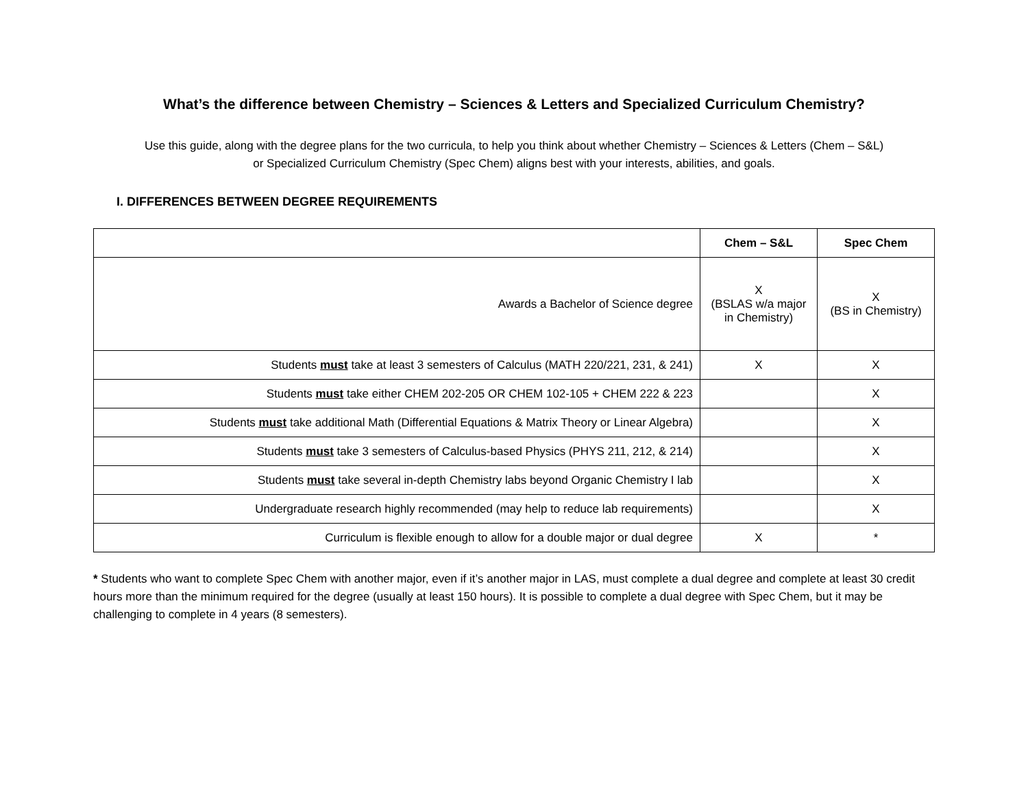What’s the difference between Chemistry – Sciences & Letters and Specialized Curriculum Chemistry?
Use this guide, along with the degree plans for the two curricula, to help you think about whether Chemistry – Sciences & Letters (Chem – S&L)
or Specialized Curriculum Chemistry (Spec Chem) aligns best with your interests, abilities, and goals.
I. DIFFERENCES BETWEEN DEGREE REQUIREMENTS
| | Chem – S&L | Spec Chem |
| --- | --- | --- |
| Awards a Bachelor of Science degree | X (BSLAS w/a major in Chemistry) | X (BS in Chemistry) |
| Students must take at least 3 semesters of Calculus (MATH 220/221, 231, & 241) | X | X |
| Students must take either CHEM 202-205 OR CHEM 102-105 + CHEM 222 & 223 | | X |
| Students must take additional Math (Differential Equations & Matrix Theory or Linear Algebra) | | X |
| Students must take 3 semesters of Calculus-based Physics (PHYS 211, 212, & 214) | | X |
| Students must take several in-depth Chemistry labs beyond Organic Chemistry I lab | | X |
| Undergraduate research highly recommended (may help to reduce lab requirements) | | X |
| Curriculum is flexible enough to allow for a double major or dual degree | X | * |
* Students who want to complete Spec Chem with another major, even if it’s another major in LAS, must complete a dual degree and complete at least 30 credit hours more than the minimum required for the degree (usually at least 150 hours). It is possible to complete a dual degree with Spec Chem, but it may be challenging to complete in 4 years (8 semesters).